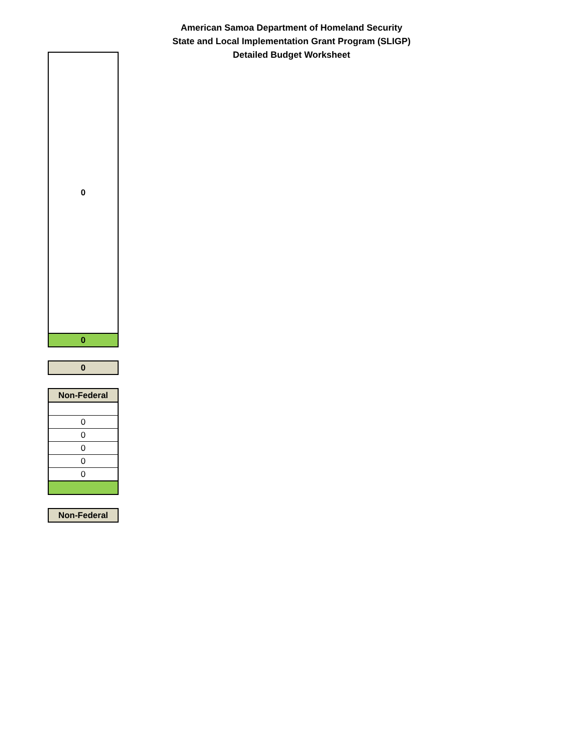American Samoa Department of Homeland Security
State and Local Implementation Grant Program (SLIGP)
Detailed Budget Worksheet
| 0 |
| 0 |
| 0 |
| Non-Federal |
| --- |
| 0 |
| 0 |
| 0 |
| 0 |
| 0 |
| Non-Federal |
| --- |